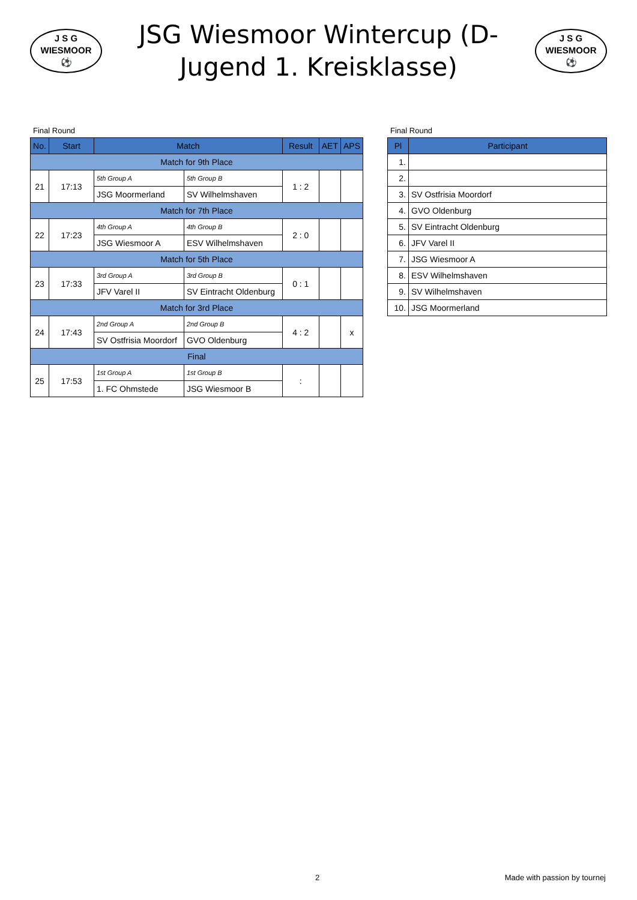J S G
WIESMOOR
⚽
JSG Wiesmoor Wintercup (D-Jugend 1. Kreisklasse)
J S G
WIESMOOR
⚽
Final Round
| No. | Start | Match | | Result | AET | APS |
| --- | --- | --- | --- | --- | --- | --- |
| Match for 9th Place | | | | | | |
| 21 | 17:13 | 5th Group A | 5th Group B | 1 : 2 | | |
| | | JSG Moormerland | SV Wilhelmshaven | | | |
| Match for 7th Place | | | | | | |
| 22 | 17:23 | 4th Group A | 4th Group B | 2 : 0 | | |
| | | JSG Wiesmoor A | ESV Wilhelmshaven | | | |
| Match for 5th Place | | | | | | |
| 23 | 17:33 | 3rd Group A | 3rd Group B | 0 : 1 | | |
| | | JFV Varel II | SV Eintracht Oldenburg | | | |
| Match for 3rd Place | | | | | | |
| 24 | 17:43 | 2nd Group A | 2nd Group B | 4 : 2 | | x |
| | | SV Ostfrisia Moordorf | GVO Oldenburg | | | |
| Final | | | | | | |
| 25 | 17:53 | 1st Group A | 1st Group B | : | | |
| | | 1. FC Ohmstede | JSG Wiesmoor B | | | |
Final Round
| Pl | Participant |
| --- | --- |
| 1. | |
| 2. | |
| 3. | SV Ostfrisia Moordorf |
| 4. | GVO Oldenburg |
| 5. | SV Eintracht Oldenburg |
| 6. | JFV Varel II |
| 7. | JSG Wiesmoor A |
| 8. | ESV Wilhelmshaven |
| 9. | SV Wilhelmshaven |
| 10. | JSG Moormerland |
2 Made with passion by tournej